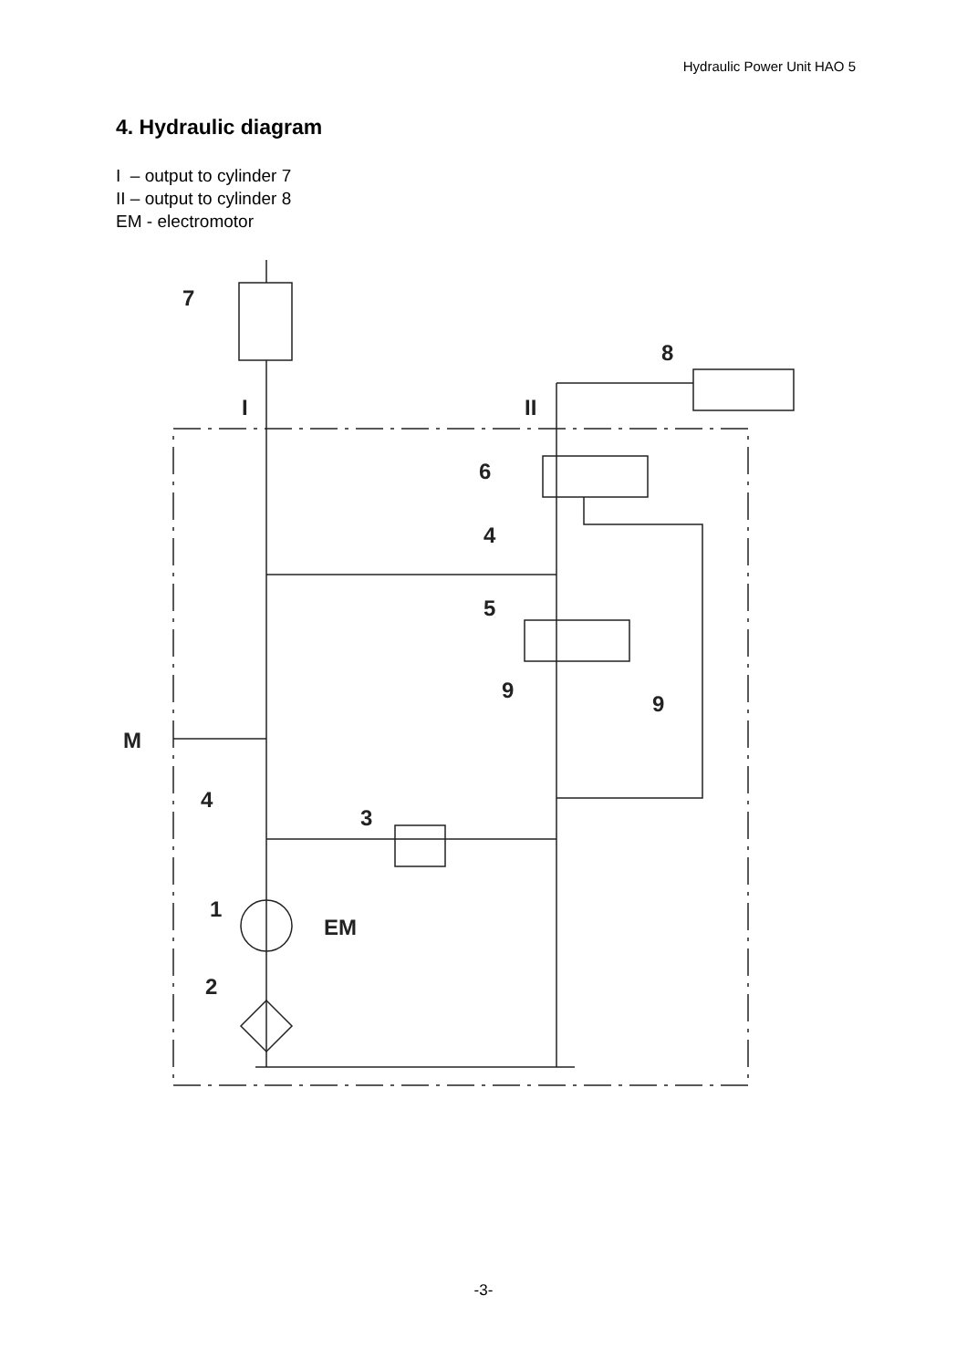Hydraulic Power Unit HAO 5
4. Hydraulic diagram
I – output to cylinder 7
II – output to cylinder 8
EM - electromotor
7
8
I
II
6
4
5
9
9
M
4
3
1
EM
2
-3-